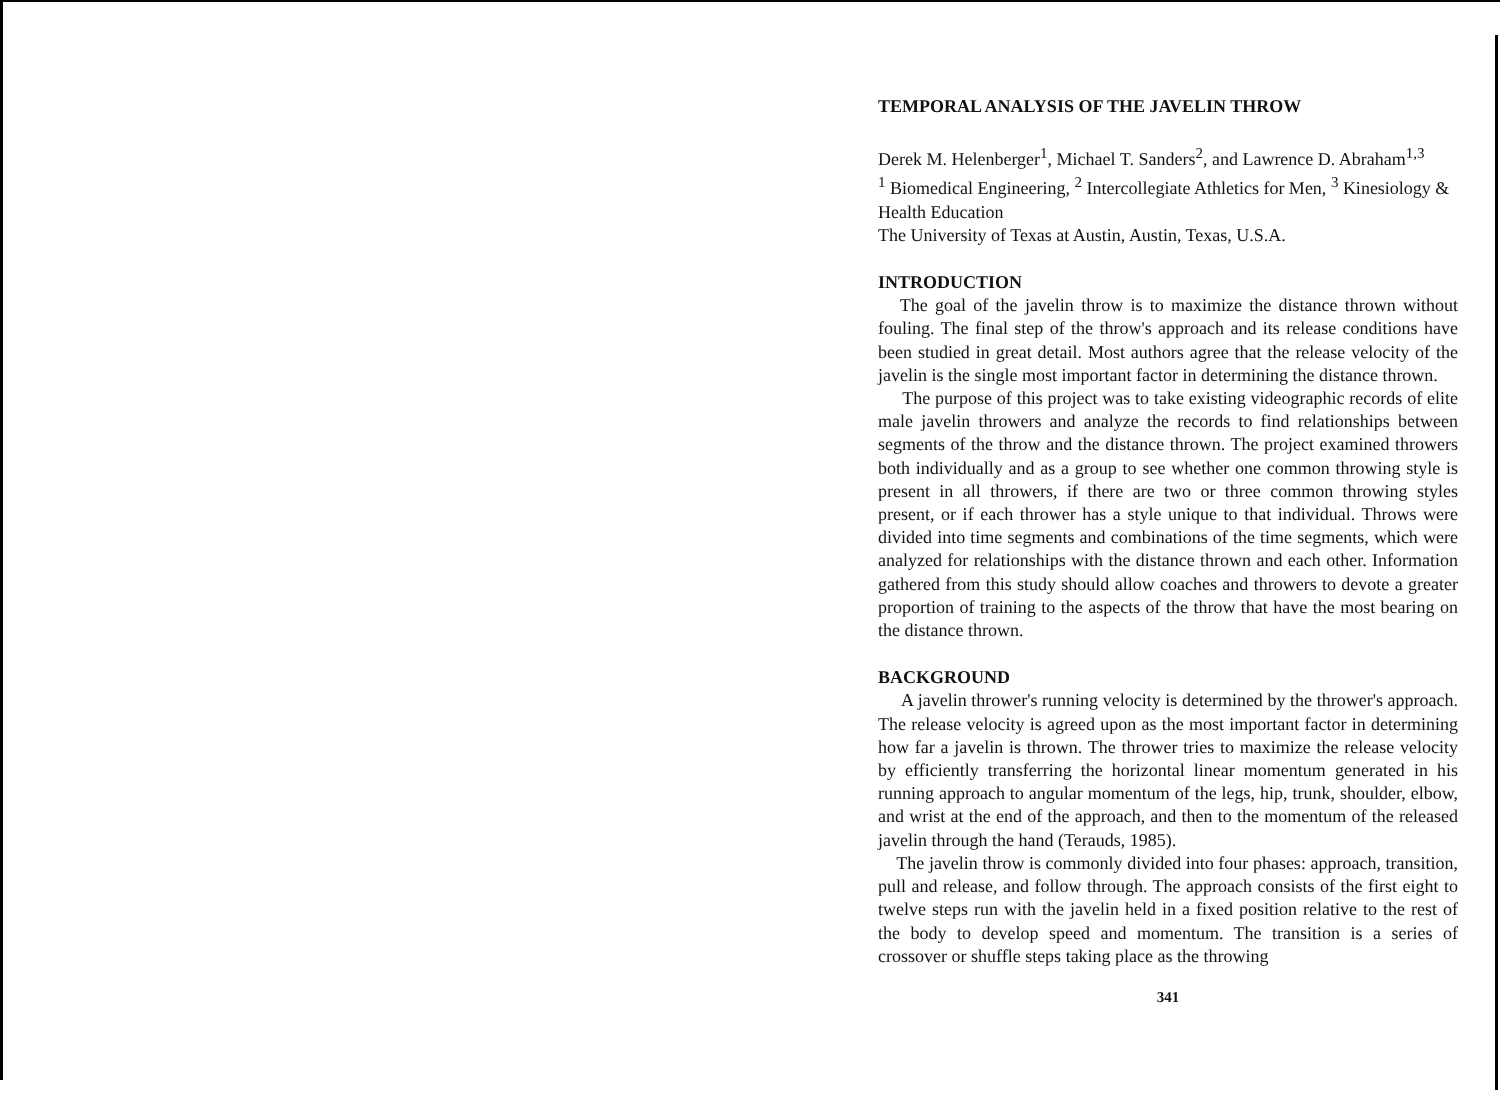TEMPORAL ANALYSIS OF THE JAVELIN THROW
Derek M. Helenberger<sup>1</sup>, Michael T. Sanders<sup>2</sup>, and Lawrence D. Abraham<sup>1,3</sup>
<sup>1</sup> Biomedical Engineering, <sup>2</sup> Intercollegiate Athletics for Men, <sup>3</sup> Kinesiology & Health Education
The University of Texas at Austin, Austin, Texas, U.S.A.
INTRODUCTION
The goal of the javelin throw is to maximize the distance thrown without fouling. The final step of the throw's approach and its release conditions have been studied in great detail. Most authors agree that the release velocity of the javelin is the single most important factor in determining the distance thrown.
The purpose of this project was to take existing videographic records of elite male javelin throwers and analyze the records to find relationships between segments of the throw and the distance thrown. The project examined throwers both individually and as a group to see whether one common throwing style is present in all throwers, if there are two or three common throwing styles present, or if each thrower has a style unique to that individual. Throws were divided into time segments and combinations of the time segments, which were analyzed for relationships with the distance thrown and each other. Information gathered from this study should allow coaches and throwers to devote a greater proportion of training to the aspects of the throw that have the most bearing on the distance thrown.
BACKGROUND
A javelin thrower's running velocity is determined by the thrower's approach. The release velocity is agreed upon as the most important factor in determining how far a javelin is thrown. The thrower tries to maximize the release velocity by efficiently transferring the horizontal linear momentum generated in his running approach to angular momentum of the legs, hip, trunk, shoulder, elbow, and wrist at the end of the approach, and then to the momentum of the released javelin through the hand (Terauds, 1985).
The javelin throw is commonly divided into four phases: approach, transition, pull and release, and follow through. The approach consists of the first eight to twelve steps run with the javelin held in a fixed position relative to the rest of the body to develop speed and momentum. The transition is a series of crossover or shuffle steps taking place as the throwing
341